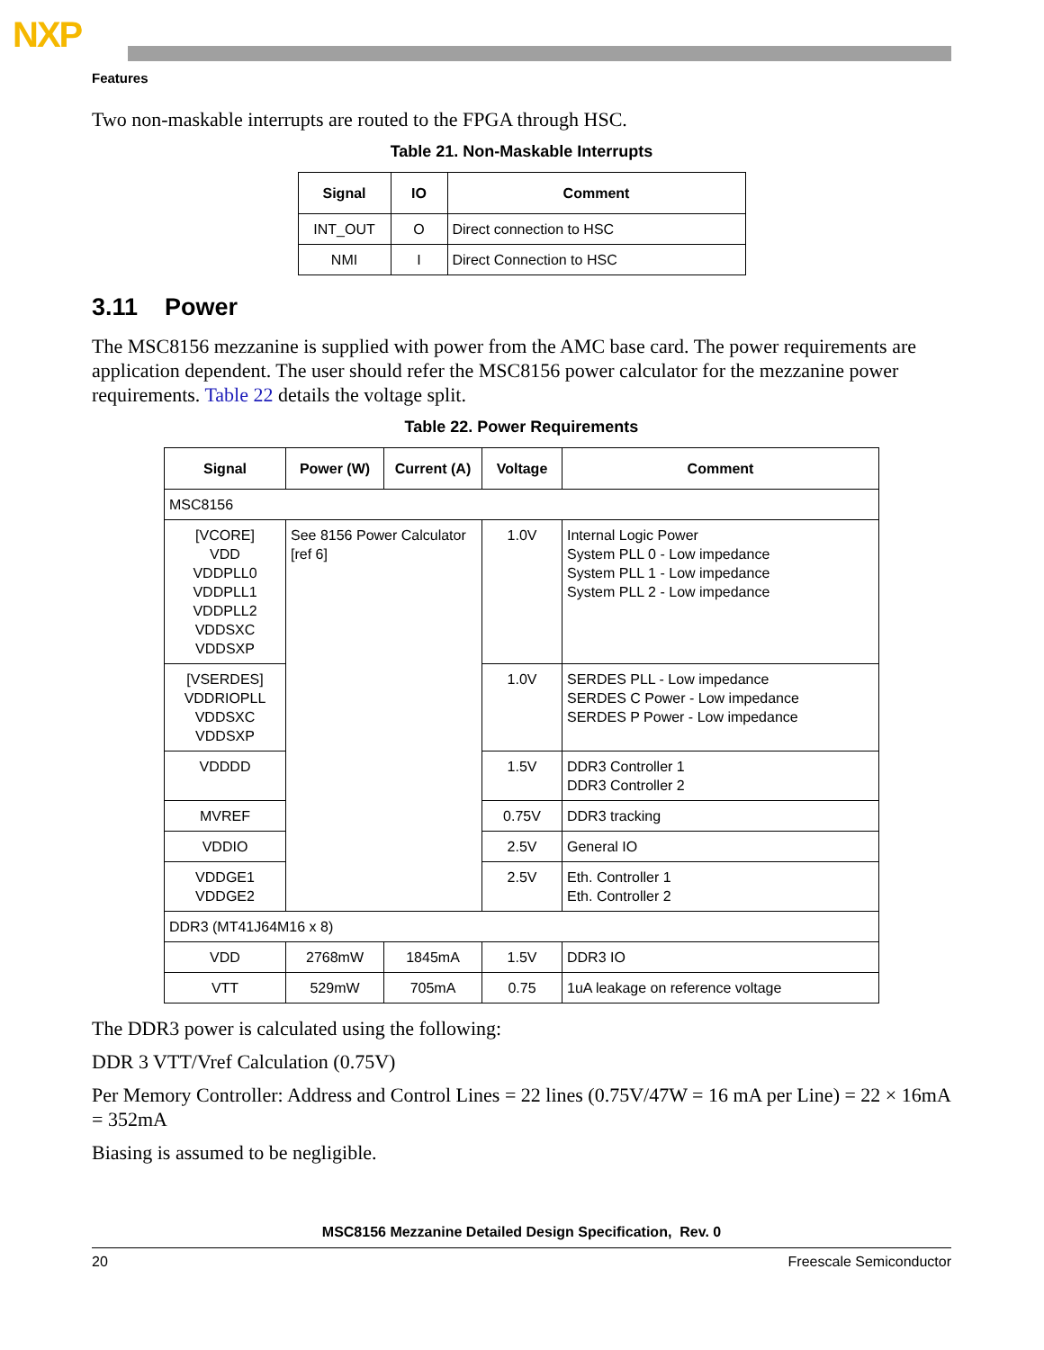NXP
Features
Two non-maskable interrupts are routed to the FPGA through HSC.
Table 21. Non-Maskable Interrupts
| Signal | IO | Comment |
| --- | --- | --- |
| INT_OUT | O | Direct connection to HSC |
| NMI | I | Direct Connection to HSC |
3.11 Power
The MSC8156 mezzanine is supplied with power from the AMC base card. The power requirements are application dependent. The user should refer the MSC8156 power calculator for the mezzanine power requirements. Table 22 details the voltage split.
Table 22. Power Requirements
| Signal | Power (W) | Current (A) | Voltage | Comment |
| --- | --- | --- | --- | --- |
| MSC8156 | | | | |
| [VCORE] VDD VDDPLL0 VDDPLL1 VDDPLL2 VDDSXC VDDSXP | See 8156 Power Calculator [ref 6] | | 1.0V | Internal Logic Power System PLL 0 - Low impedance System PLL 1 - Low impedance System PLL 2 - Low impedance |
| [VSERDES] VDDRIOPLL VDDSXC VDDSXP | | | 1.0V | SERDES PLL - Low impedance SERDES C Power - Low impedance SERDES P Power - Low impedance |
| VDDDD | | | 1.5V | DDR3 Controller 1 DDR3 Controller 2 |
| MVREF | | | 0.75V | DDR3 tracking |
| VDDIO | | | 2.5V | General IO |
| VDDGE1 VDDGE2 | | | 2.5V | Eth. Controller 1 Eth. Controller 2 |
| DDR3 (MT41J64M16 x 8) | | | | |
| VDD | 2768mW | 1845mA | 1.5V | DDR3 IO |
| VTT | 529mW | 705mA | 0.75 | 1uA leakage on reference voltage |
The DDR3 power is calculated using the following:
DDR 3 VTT/Vref Calculation (0.75V)
Per Memory Controller: Address and Control Lines = 22 lines (0.75V/47W = 16 mA per Line) = 22 × 16mA = 352mA
Biasing is assumed to be negligible.
MSC8156 Mezzanine Detailed Design Specification, Rev. 0
20 Freescale Semiconductor